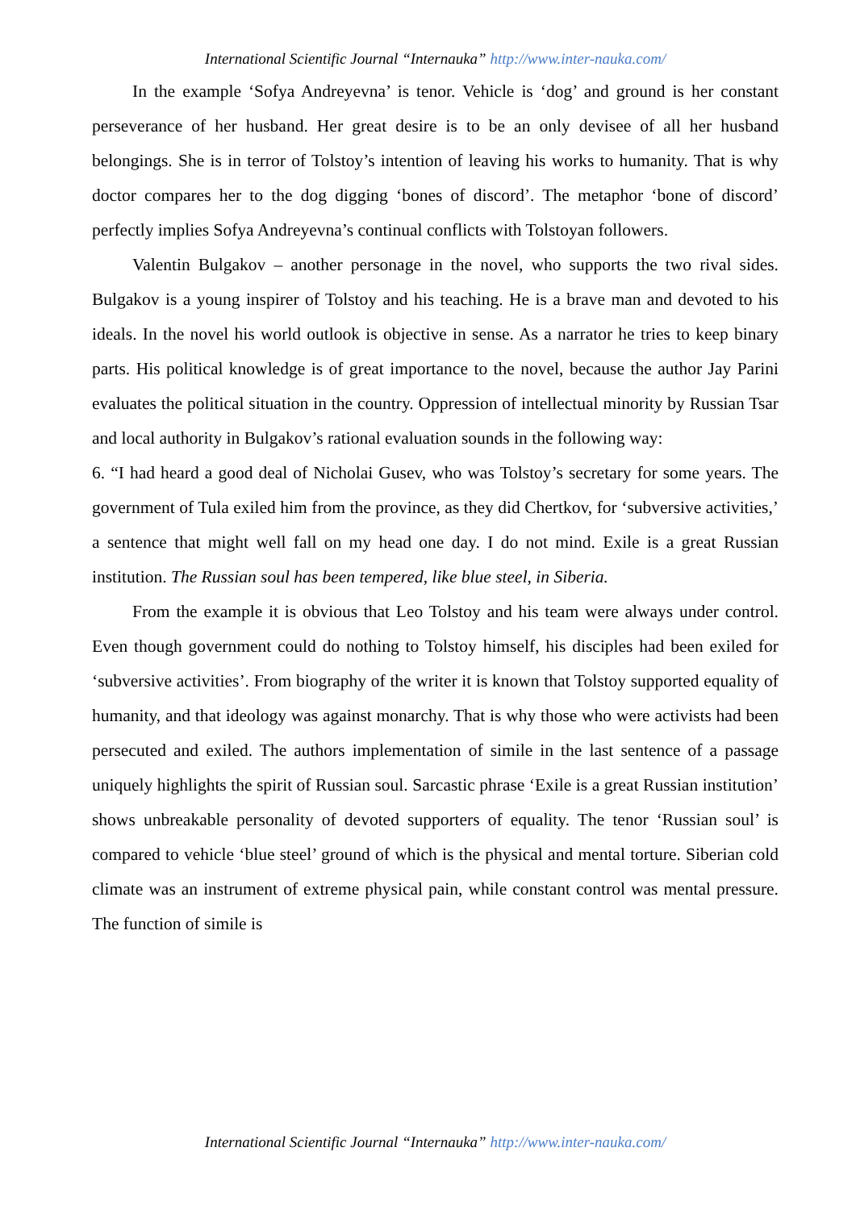International Scientific Journal “Internauka” http://www.inter-nauka.com/
In the example ‘Sofya Andreyevna’ is tenor. Vehicle is ‘dog’ and ground is her constant perseverance of her husband. Her great desire is to be an only devisee of all her husband belongings. She is in terror of Tolstoy’s intention of leaving his works to humanity. That is why doctor compares her to the dog digging ‘bones of discord’. The metaphor ‘bone of discord’ perfectly implies Sofya Andreyevna’s continual conflicts with Tolstoyan followers.
Valentin Bulgakov – another personage in the novel, who supports the two rival sides. Bulgakov is a young inspirer of Tolstoy and his teaching. He is a brave man and devoted to his ideals. In the novel his world outlook is objective in sense. As a narrator he tries to keep binary parts. His political knowledge is of great importance to the novel, because the author Jay Parini evaluates the political situation in the country. Oppression of intellectual minority by Russian Tsar and local authority in Bulgakov’s rational evaluation sounds in the following way:
6. “I had heard a good deal of Nicholai Gusev, who was Tolstoy’s secretary for some years. The government of Tula exiled him from the province, as they did Chertkov, for ‘subversive activities,’ a sentence that might well fall on my head one day. I do not mind. Exile is a great Russian institution. The Russian soul has been tempered, like blue steel, in Siberia.
From the example it is obvious that Leo Tolstoy and his team were always under control. Even though government could do nothing to Tolstoy himself, his disciples had been exiled for ‘subversive activities’. From biography of the writer it is known that Tolstoy supported equality of humanity, and that ideology was against monarchy. That is why those who were activists had been persecuted and exiled. The authors implementation of simile in the last sentence of a passage uniquely highlights the spirit of Russian soul. Sarcastic phrase ‘Exile is a great Russian institution’ shows unbreakable personality of devoted supporters of equality. The tenor ‘Russian soul’ is compared to vehicle ‘blue steel’ ground of which is the physical and mental torture. Siberian cold climate was an instrument of extreme physical pain, while constant control was mental pressure. The function of simile is
International Scientific Journal “Internauka” http://www.inter-nauka.com/